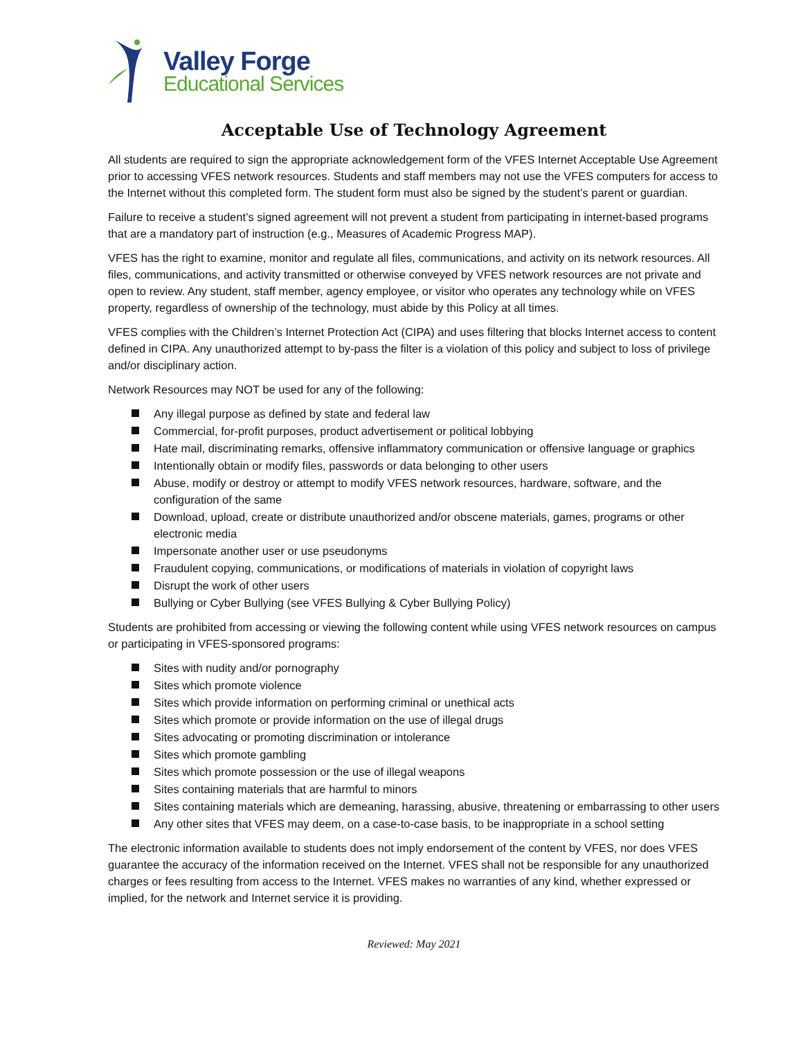Valley Forge
Educational Services
Acceptable Use of Technology Agreement
All students are required to sign the appropriate acknowledgement form of the VFES Internet Acceptable Use Agreement prior to accessing VFES network resources. Students and staff members may not use the VFES computers for access to the Internet without this completed form. The student form must also be signed by the student’s parent or guardian.
Failure to receive a student’s signed agreement will not prevent a student from participating in internet-based programs that are a mandatory part of instruction (e.g., Measures of Academic Progress MAP).
VFES has the right to examine, monitor and regulate all files, communications, and activity on its network resources. All files, communications, and activity transmitted or otherwise conveyed by VFES network resources are not private and open to review. Any student, staff member, agency employee, or visitor who operates any technology while on VFES property, regardless of ownership of the technology, must abide by this Policy at all times.
VFES complies with the Children’s Internet Protection Act (CIPA) and uses filtering that blocks Internet access to content defined in CIPA. Any unauthorized attempt to by-pass the filter is a violation of this policy and subject to loss of privilege and/or disciplinary action.
Network Resources may NOT be used for any of the following:
Any illegal purpose as defined by state and federal law
Commercial, for-profit purposes, product advertisement or political lobbying
Hate mail, discriminating remarks, offensive inflammatory communication or offensive language or graphics
Intentionally obtain or modify files, passwords or data belonging to other users
Abuse, modify or destroy or attempt to modify VFES network resources, hardware, software, and the configuration of the same
Download, upload, create or distribute unauthorized and/or obscene materials, games, programs or other electronic media
Impersonate another user or use pseudonyms
Fraudulent copying, communications, or modifications of materials in violation of copyright laws
Disrupt the work of other users
Bullying or Cyber Bullying (see VFES Bullying & Cyber Bullying Policy)
Students are prohibited from accessing or viewing the following content while using VFES network resources on campus or participating in VFES-sponsored programs:
Sites with nudity and/or pornography
Sites which promote violence
Sites which provide information on performing criminal or unethical acts
Sites which promote or provide information on the use of illegal drugs
Sites advocating or promoting discrimination or intolerance
Sites which promote gambling
Sites which promote possession or the use of illegal weapons
Sites containing materials that are harmful to minors
Sites containing materials which are demeaning, harassing, abusive, threatening or embarrassing to other users
Any other sites that VFES may deem, on a case-to-case basis, to be inappropriate in a school setting
The electronic information available to students does not imply endorsement of the content by VFES, nor does VFES guarantee the accuracy of the information received on the Internet. VFES shall not be responsible for any unauthorized charges or fees resulting from access to the Internet. VFES makes no warranties of any kind, whether expressed or implied, for the network and Internet service it is providing.
Reviewed: May 2021